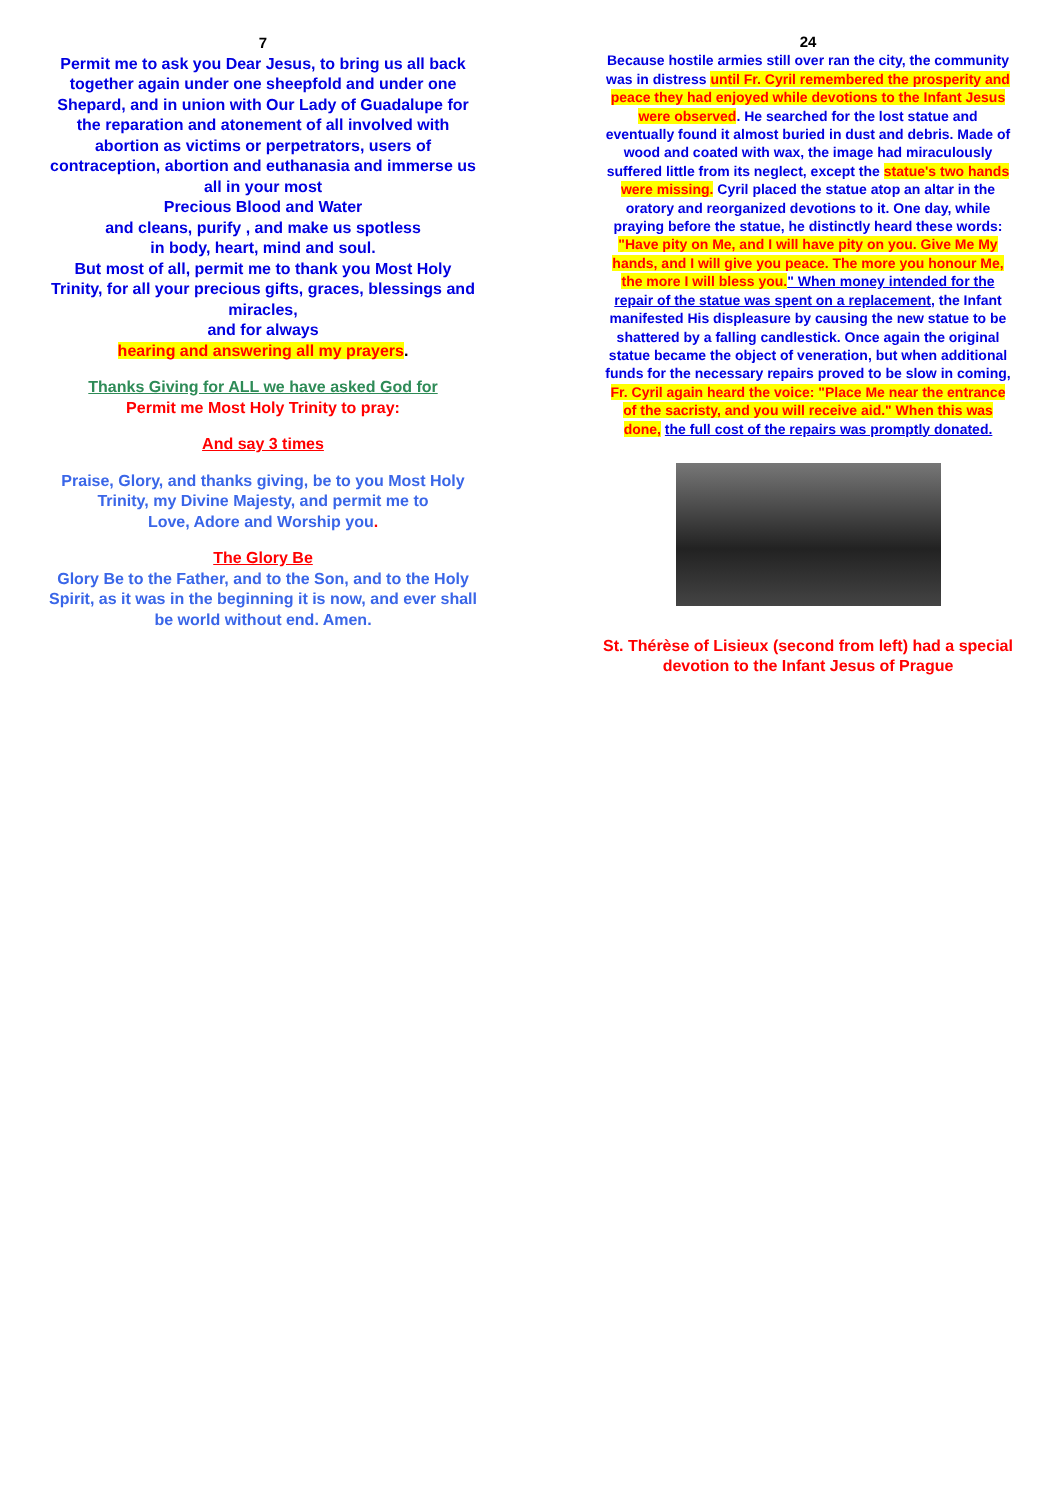7
Permit me to ask you Dear Jesus, to bring us all back together again under one sheepfold and under one Shepard, and in union with Our Lady of Guadalupe for the reparation and atonement of all involved with abortion as victims or perpetrators, users of contraception, abortion and euthanasia and immerse us all in your most
Precious Blood and Water
and cleans, purify , and make us spotless
in body, heart, mind and soul.
But most of all, permit me to thank you Most Holy Trinity, for all your precious gifts, graces, blessings and miracles,
and for always
hearing and answering all my prayers.
Thanks Giving for ALL we have asked God for
Permit me Most Holy Trinity to pray:
And say 3 times
Praise, Glory, and thanks giving, be to you Most Holy Trinity, my Divine Majesty, and permit me to
Love, Adore and Worship you.
The Glory Be
Glory Be to the Father, and to the Son, and to the Holy Spirit, as it was in the beginning it is now, and ever shall be world without end. Amen.
24
Because hostile armies still over ran the city, the community was in distress until Fr. Cyril remembered the prosperity and peace they had enjoyed while devotions to the Infant Jesus were observed. He searched for the lost statue and eventually found it almost buried in dust and debris. Made of wood and coated with wax, the image had miraculously suffered little from its neglect, except the statue's two hands were missing. Cyril placed the statue atop an altar in the oratory and reorganized devotions to it. One day, while praying before the statue, he distinctly heard these words: "Have pity on Me, and I will have pity on you. Give Me My hands, and I will give you peace. The more you honour Me, the more I will bless you." When money intended for the repair of the statue was spent on a replacement, the Infant manifested His displeasure by causing the new statue to be shattered by a falling candlestick. Once again the original statue became the object of veneration, but when additional funds for the necessary repairs proved to be slow in coming, Fr. Cyril again heard the voice: "Place Me near the entrance of the sacristy, and you will receive aid." When this was done, the full cost of the repairs was promptly donated.
St. Thérèse of Lisieux (second from left) had a special devotion to the Infant Jesus of Prague